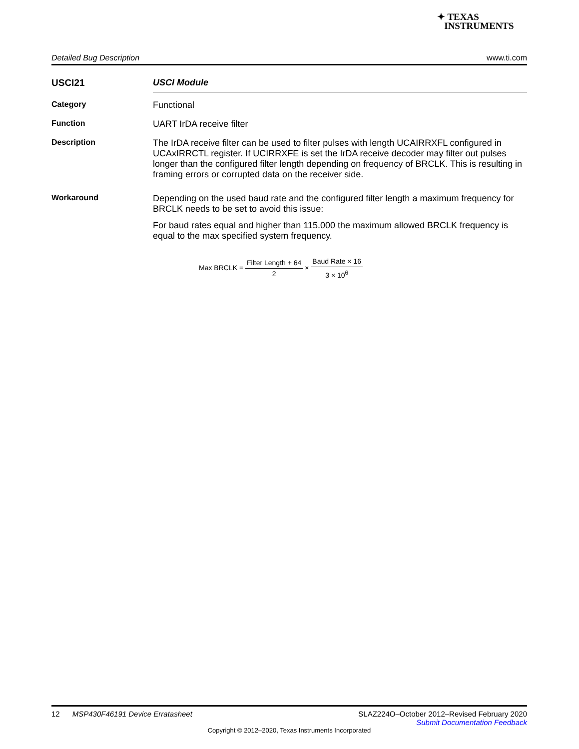✦ TEXAS
INSTRUMENTS
Detailed Bug Description www.ti.com
USCI21
USCI Module
Category
Functional
Function
UART IrDA receive filter
Description
The IrDA receive filter can be used to filter pulses with length UCAIRRXFL configured in UCAxIRRCTL register. If UCIRRXFE is set the IrDA receive decoder may filter out pulses longer than the configured filter length depending on frequency of BRCLK. This is resulting in framing errors or corrupted data on the receiver side.
Workaround
Depending on the used baud rate and the configured filter length a maximum frequency for BRCLK needs to be set to avoid this issue:
For baud rates equal and higher than 115.000 the maximum allowed BRCLK frequency is equal to the max specified system frequency.
Max BRCLK = Filter Length + 64 2 × Baud Rate × 16 3 × 10<sup>6</sup>
12 MSP430F46191 Device Erratasheet SLAZ224O–October 2012–Revised February 2020
Submit Documentation Feedback
Copyright © 2012–2020, Texas Instruments Incorporated